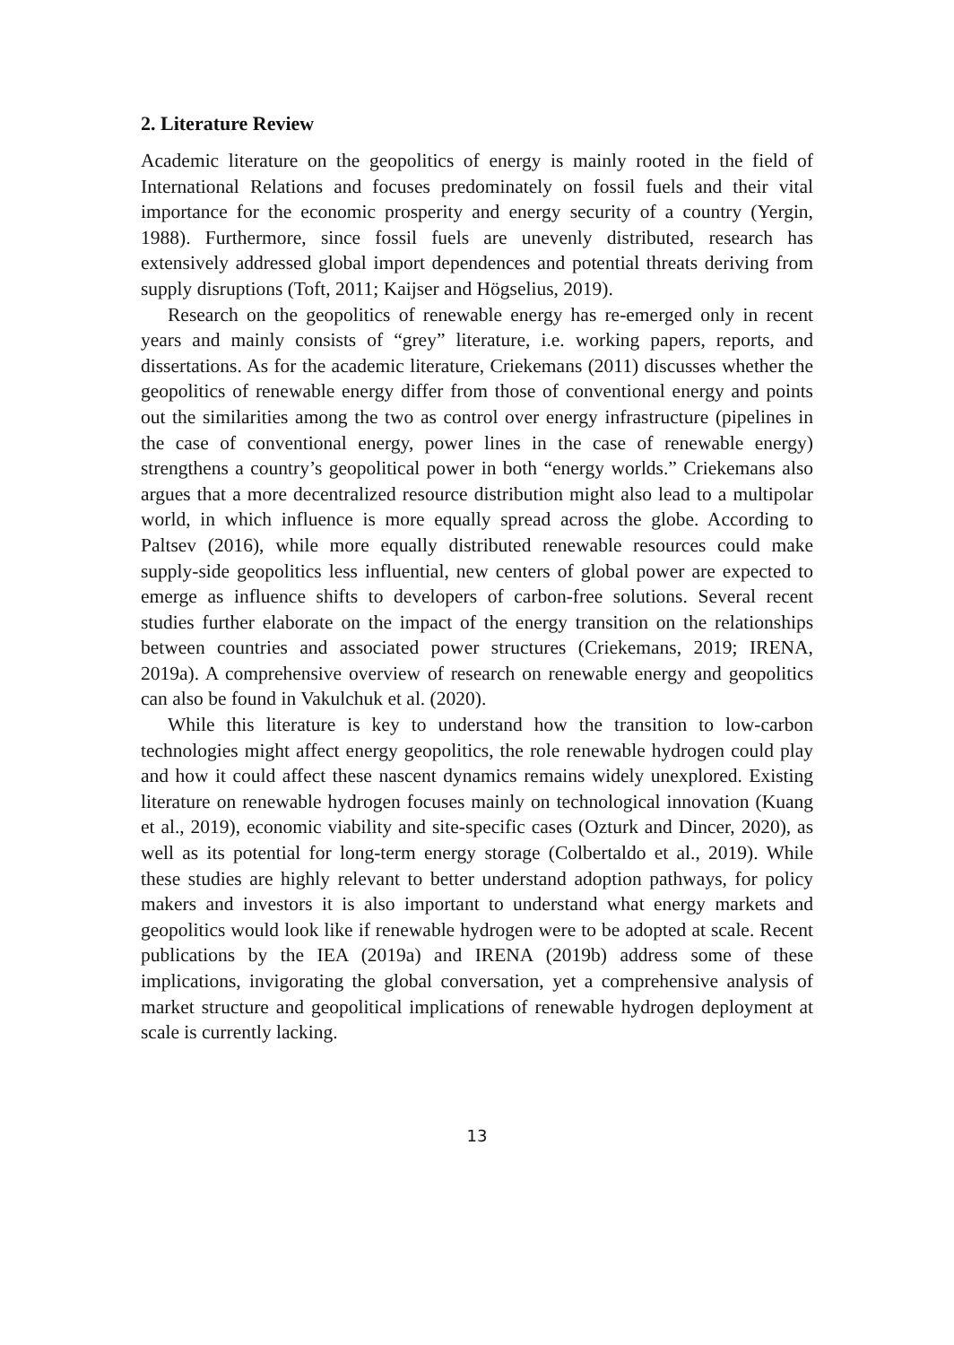2. Literature Review
Academic literature on the geopolitics of energy is mainly rooted in the field of International Relations and focuses predominately on fossil fuels and their vital importance for the economic prosperity and energy security of a country (Yergin, 1988). Furthermore, since fossil fuels are unevenly distributed, research has extensively addressed global import dependences and potential threats deriving from supply disruptions (Toft, 2011; Kaijser and Högselius, 2019).
Research on the geopolitics of renewable energy has re-emerged only in recent years and mainly consists of “grey” literature, i.e. working papers, reports, and dissertations. As for the academic literature, Criekemans (2011) discusses whether the geopolitics of renewable energy differ from those of conventional energy and points out the similarities among the two as control over energy infrastructure (pipelines in the case of conventional energy, power lines in the case of renewable energy) strengthens a country’s geopolitical power in both “energy worlds.” Criekemans also argues that a more decentralized resource distribution might also lead to a multipolar world, in which influence is more equally spread across the globe. According to Paltsev (2016), while more equally distributed renewable resources could make supply-side geopolitics less influential, new centers of global power are expected to emerge as influence shifts to developers of carbon-free solutions. Several recent studies further elaborate on the impact of the energy transition on the relationships between countries and associated power structures (Criekemans, 2019; IRENA, 2019a). A comprehensive overview of research on renewable energy and geopolitics can also be found in Vakulchuk et al. (2020).
While this literature is key to understand how the transition to low-carbon technologies might affect energy geopolitics, the role renewable hydrogen could play and how it could affect these nascent dynamics remains widely unexplored. Existing literature on renewable hydrogen focuses mainly on technological innovation (Kuang et al., 2019), economic viability and site-specific cases (Ozturk and Dincer, 2020), as well as its potential for long-term energy storage (Colbertaldo et al., 2019). While these studies are highly relevant to better understand adoption pathways, for policy makers and investors it is also important to understand what energy markets and geopolitics would look like if renewable hydrogen were to be adopted at scale. Recent publications by the IEA (2019a) and IRENA (2019b) address some of these implications, invigorating the global conversation, yet a comprehensive analysis of market structure and geopolitical implications of renewable hydrogen deployment at scale is currently lacking.
13